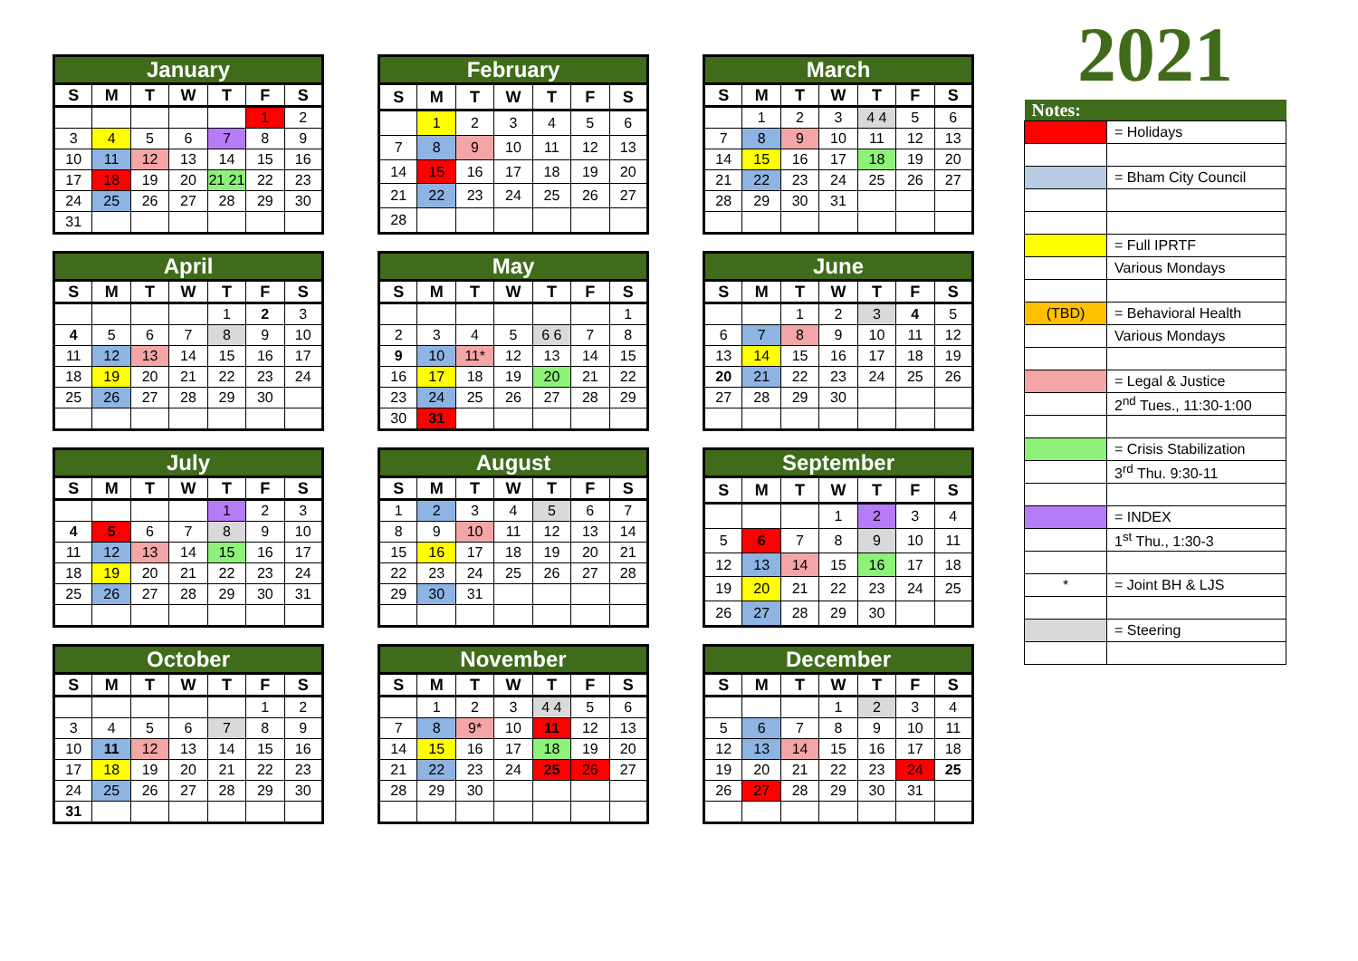January
| S | M | T | W | T | F | S |
| --- | --- | --- | --- | --- | --- | --- |
| | | | | | 1 | 2 |
| 3 | 4 | 5 | 6 | 7 | 8 | 9 |
| 10 | 11 | 12 | 13 | 14 | 15 | 16 |
| 17 | 18 | 19 | 20 | 21 21 | 22 | 23 |
| 24 | 25 | 26 | 27 | 28 | 29 | 30 |
| 31 | | | | | | |
February
| S | M | T | W | T | F | S |
| --- | --- | --- | --- | --- | --- | --- |
| | 1 | 2 | 3 | 4 | 5 | 6 |
| 7 | 8 | 9 | 10 | 11 | 12 | 13 |
| 14 | 15 | 16 | 17 | 18 | 19 | 20 |
| 21 | 22 | 23 | 24 | 25 | 26 | 27 |
| 28 | | | | | | |
March
| S | M | T | W | T | F | S |
| --- | --- | --- | --- | --- | --- | --- |
| | 1 | 2 | 3 | 4 4 | 5 | 6 |
| 7 | 8 | 9 | 10 | 11 | 12 | 13 |
| 14 | 15 | 16 | 17 | 18 | 19 | 20 |
| 21 | 22 | 23 | 24 | 25 | 26 | 27 |
| 28 | 29 | 30 | 31 | | | |
April
| S | M | T | W | T | F | S |
| --- | --- | --- | --- | --- | --- | --- |
| | | | | 1 | 2 | 3 |
| 4 | 5 | 6 | 7 | 8 | 9 | 10 |
| 11 | 12 | 13 | 14 | 15 | 16 | 17 |
| 18 | 19 | 20 | 21 | 22 | 23 | 24 |
| 25 | 26 | 27 | 28 | 29 | 30 | |
May
| S | M | T | W | T | F | S |
| --- | --- | --- | --- | --- | --- | --- |
| | | | | | | 1 |
| 2 | 3 | 4 | 5 | 6 6 | 7 | 8 |
| 9 | 10 | 11* | 12 | 13 | 14 | 15 |
| 16 | 17 | 18 | 19 | 20 | 21 | 22 |
| 23 | 24 | 25 | 26 | 27 | 28 | 29 |
| 30 | 31 | | | | | |
June
| S | M | T | W | T | F | S |
| --- | --- | --- | --- | --- | --- | --- |
| | | 1 | 2 | 3 | 4 | 5 |
| 6 | 7 | 8 | 9 | 10 | 11 | 12 |
| 13 | 14 | 15 | 16 | 17 | 18 | 19 |
| 20 | 21 | 22 | 23 | 24 | 25 | 26 |
| 27 | 28 | 29 | 30 | | | |
July
| S | M | T | W | T | F | S |
| --- | --- | --- | --- | --- | --- | --- |
| | | | | 1 | 2 | 3 |
| 4 | 5 | 6 | 7 | 8 | 9 | 10 |
| 11 | 12 | 13 | 14 | 15 | 16 | 17 |
| 18 | 19 | 20 | 21 | 22 | 23 | 24 |
| 25 | 26 | 27 | 28 | 29 | 30 | 31 |
August
| S | M | T | W | T | F | S |
| --- | --- | --- | --- | --- | --- | --- |
| 1 | 2 | 3 | 4 | 5 | 6 | 7 |
| 8 | 9 | 10 | 11 | 12 | 13 | 14 |
| 15 | 16 | 17 | 18 | 19 | 20 | 21 |
| 22 | 23 | 24 | 25 | 26 | 27 | 28 |
| 29 | 30 | 31 | | | | |
September
| S | M | T | W | T | F | S |
| --- | --- | --- | --- | --- | --- | --- |
| | | | 1 | 2 | 3 | 4 |
| 5 | 6 | 7 | 8 | 9 | 10 | 11 |
| 12 | 13 | 14 | 15 | 16 | 17 | 18 |
| 19 | 20 | 21 | 22 | 23 | 24 | 25 |
| 26 | 27 | 28 | 29 | 30 | | |
October
| S | M | T | W | T | F | S |
| --- | --- | --- | --- | --- | --- | --- |
| | | | | | 1 | 2 |
| 3 | 4 | 5 | 6 | 7 | 8 | 9 |
| 10 | 11 | 12 | 13 | 14 | 15 | 16 |
| 17 | 18 | 19 | 20 | 21 | 22 | 23 |
| 24 | 25 | 26 | 27 | 28 | 29 | 30 |
| 31 | | | | | | |
November
| S | M | T | W | T | F | S |
| --- | --- | --- | --- | --- | --- | --- |
| | 1 | 2 | 3 | 4 4 | 5 | 6 |
| 7 | 8 | 9* | 10 | 11 | 12 | 13 |
| 14 | 15 | 16 | 17 | 18 | 19 | 20 |
| 21 | 22 | 23 | 24 | 25 | 26 | 27 |
| 28 | 29 | 30 | | | | |
December
| S | M | T | W | T | F | S |
| --- | --- | --- | --- | --- | --- | --- |
| | | | 1 | 2 | 3 | 4 |
| 5 | 6 | 7 | 8 | 9 | 10 | 11 |
| 12 | 13 | 14 | 15 | 16 | 17 | 18 |
| 19 | 20 | 21 | 22 | 23 | 24 | 25 |
| 26 | 27 | 28 | 29 | 30 | 31 | |
2021
| Notes: | |
| --- | --- |
| | = Holidays |
| | = Bham City Council |
| | = Full IPRTF |
| | Various Mondays |
| (TBD) | = Behavioral Health |
| | Various Mondays |
| | = Legal & Justice |
| | 2<sup>nd</sup> Tues., 11:30-1:00 |
| | = Crisis Stabilization |
| | 3<sup>rd</sup> Thu. 9:30-11 |
| | = INDEX |
| | 1<sup>st</sup> Thu., 1:30-3 |
| * | = Joint BH & LJS |
| | = Steering |